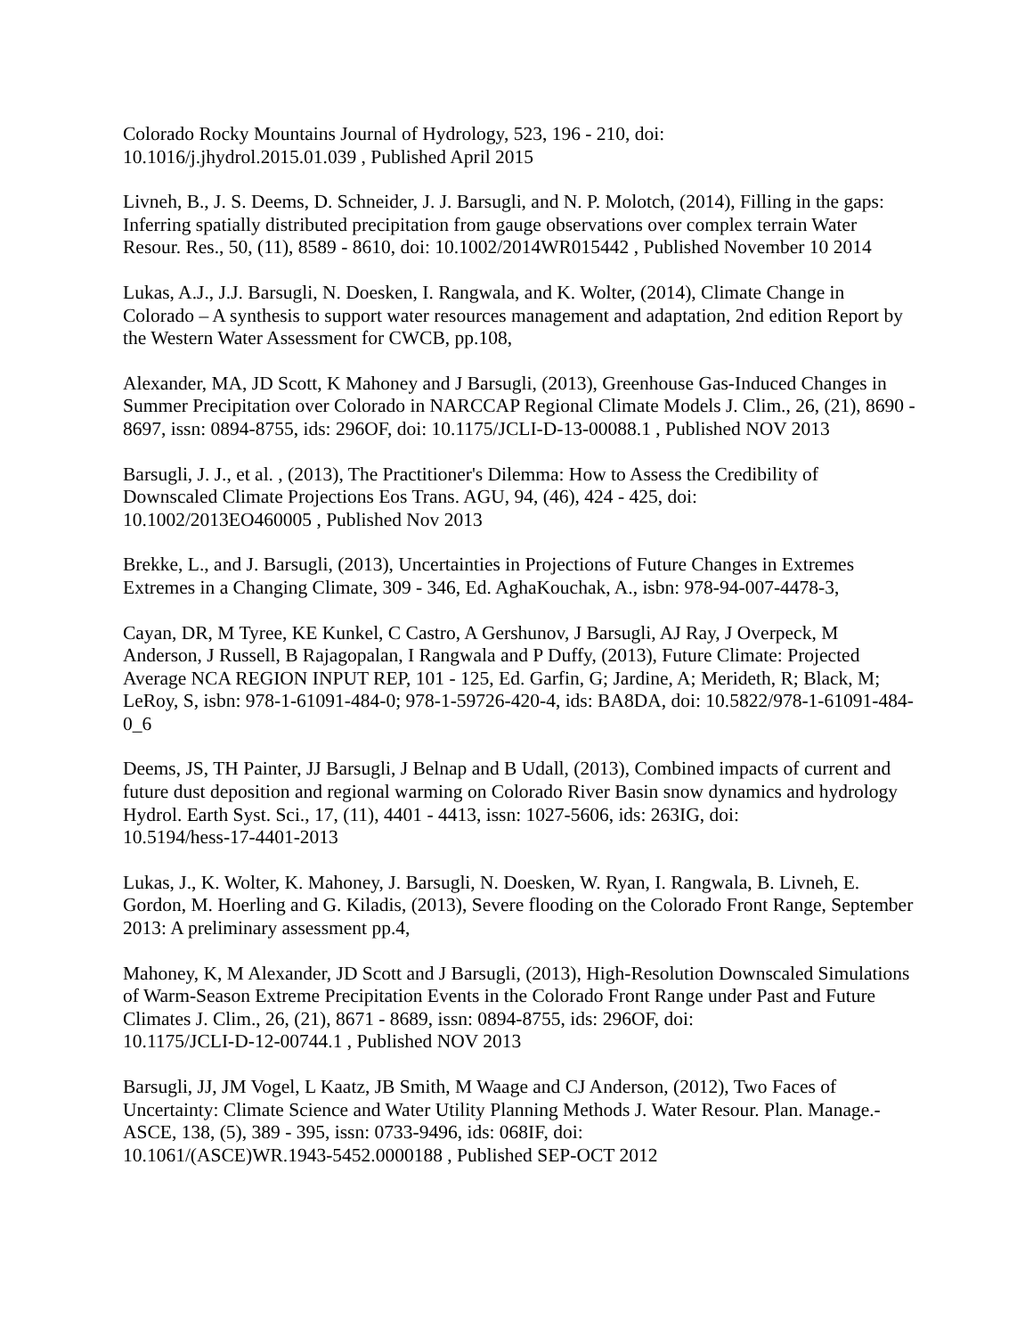Colorado Rocky Mountains Journal of Hydrology, 523, 196 - 210, doi:
10.1016/j.jhydrol.2015.01.039 , Published April 2015
Livneh, B., J. S. Deems, D. Schneider, J. J. Barsugli, and N. P. Molotch, (2014), Filling in the gaps: Inferring spatially distributed precipitation from gauge observations over complex terrain Water Resour. Res., 50, (11), 8589 - 8610, doi: 10.1002/2014WR015442 , Published November 10 2014
Lukas, A.J., J.J. Barsugli, N. Doesken, I. Rangwala, and K. Wolter, (2014), Climate Change in Colorado – A synthesis to support water resources management and adaptation, 2nd edition Report by the Western Water Assessment for CWCB, pp.108,
Alexander, MA, JD Scott, K Mahoney and J Barsugli, (2013), Greenhouse Gas-Induced Changes in Summer Precipitation over Colorado in NARCCAP Regional Climate Models J. Clim., 26, (21), 8690 - 8697, issn: 0894-8755, ids: 296OF, doi: 10.1175/JCLI-D-13-00088.1 , Published NOV 2013
Barsugli, J. J., et al. , (2013), The Practitioner's Dilemma: How to Assess the Credibility of Downscaled Climate Projections Eos Trans. AGU, 94, (46), 424 - 425, doi:
10.1002/2013EO460005 , Published Nov 2013
Brekke, L., and J. Barsugli, (2013), Uncertainties in Projections of Future Changes in Extremes Extremes in a Changing Climate, 309 - 346, Ed. AghaKouchak, A., isbn: 978-94-007-4478-3,
Cayan, DR, M Tyree, KE Kunkel, C Castro, A Gershunov, J Barsugli, AJ Ray, J Overpeck, M Anderson, J Russell, B Rajagopalan, I Rangwala and P Duffy, (2013), Future Climate: Projected Average NCA REGION INPUT REP, 101 - 125, Ed. Garfin, G; Jardine, A; Merideth, R; Black, M; LeRoy, S, isbn: 978-1-61091-484-0; 978-1-59726-420-4, ids: BA8DA, doi: 10.5822/978-1-61091-484-0_6
Deems, JS, TH Painter, JJ Barsugli, J Belnap and B Udall, (2013), Combined impacts of current and future dust deposition and regional warming on Colorado River Basin snow dynamics and hydrology Hydrol. Earth Syst. Sci., 17, (11), 4401 - 4413, issn: 1027-5606, ids: 263IG, doi:
10.5194/hess-17-4401-2013
Lukas, J., K. Wolter, K. Mahoney, J. Barsugli, N. Doesken, W. Ryan, I. Rangwala, B. Livneh, E. Gordon, M. Hoerling and G. Kiladis, (2013), Severe flooding on the Colorado Front Range, September 2013: A preliminary assessment pp.4,
Mahoney, K, M Alexander, JD Scott and J Barsugli, (2013), High-Resolution Downscaled Simulations of Warm-Season Extreme Precipitation Events in the Colorado Front Range under Past and Future Climates J. Clim., 26, (21), 8671 - 8689, issn: 0894-8755, ids: 296OF, doi:
10.1175/JCLI-D-12-00744.1 , Published NOV 2013
Barsugli, JJ, JM Vogel, L Kaatz, JB Smith, M Waage and CJ Anderson, (2012), Two Faces of Uncertainty: Climate Science and Water Utility Planning Methods J. Water Resour. Plan. Manage.-ASCE, 138, (5), 389 - 395, issn: 0733-9496, ids: 068IF, doi:
10.1061/(ASCE)WR.1943-5452.0000188 , Published SEP-OCT 2012